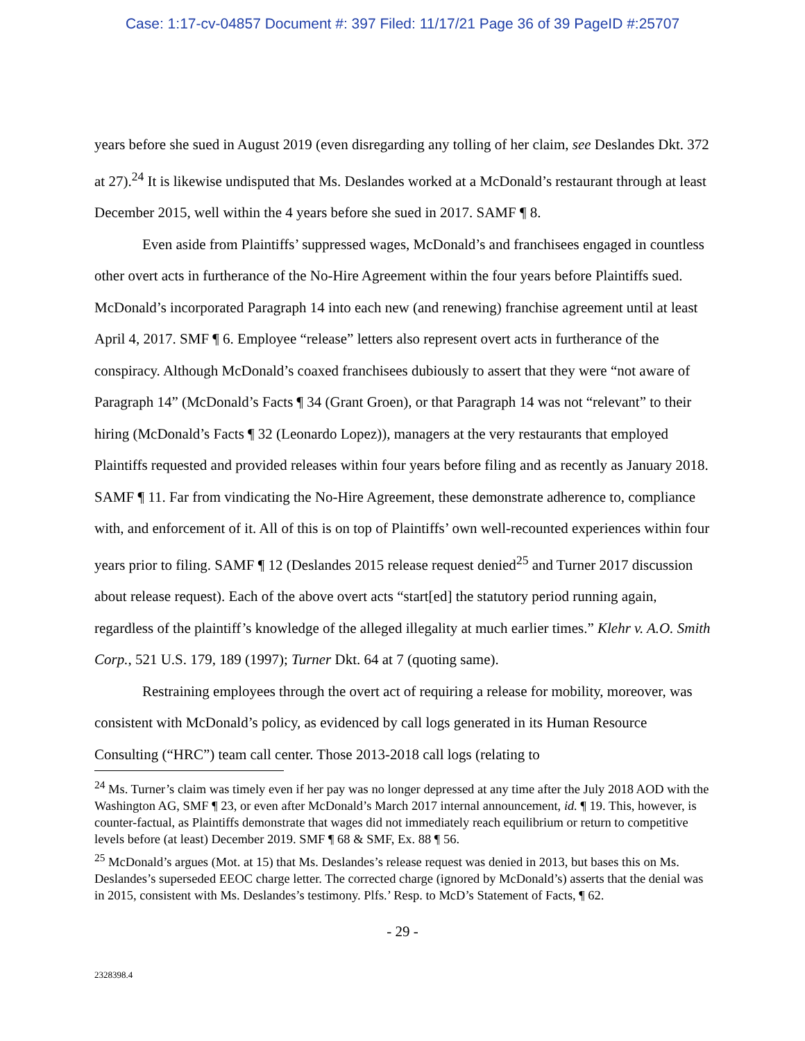Case: 1:17-cv-04857 Document #: 397 Filed: 11/17/21 Page 36 of 39 PageID #:25707
years before she sued in August 2019 (even disregarding any tolling of her claim, see Deslandes Dkt. 372 at 27).<sup>24</sup> It is likewise undisputed that Ms. Deslandes worked at a McDonald’s restaurant through at least December 2015, well within the 4 years before she sued in 2017. SAMF ¶ 8.
Even aside from Plaintiffs’ suppressed wages, McDonald’s and franchisees engaged in countless other overt acts in furtherance of the No-Hire Agreement within the four years before Plaintiffs sued. McDonald’s incorporated Paragraph 14 into each new (and renewing) franchise agreement until at least April 4, 2017. SMF ¶ 6. Employee “release” letters also represent overt acts in furtherance of the conspiracy. Although McDonald’s coaxed franchisees dubiously to assert that they were “not aware of Paragraph 14” (McDonald’s Facts ¶ 34 (Grant Groen), or that Paragraph 14 was not “relevant” to their hiring (McDonald’s Facts ¶ 32 (Leonardo Lopez)), managers at the very restaurants that employed Plaintiffs requested and provided releases within four years before filing and as recently as January 2018. SAMF ¶ 11. Far from vindicating the No-Hire Agreement, these demonstrate adherence to, compliance with, and enforcement of it. All of this is on top of Plaintiffs’ own well-recounted experiences within four years prior to filing. SAMF ¶ 12 (Deslandes 2015 release request denied<sup>25</sup> and Turner 2017 discussion about release request). Each of the above overt acts “start[ed] the statutory period running again, regardless of the plaintiff’s knowledge of the alleged illegality at much earlier times.” Klehr v. A.O. Smith Corp., 521 U.S. 179, 189 (1997); Turner Dkt. 64 at 7 (quoting same).
Restraining employees through the overt act of requiring a release for mobility, moreover, was consistent with McDonald’s policy, as evidenced by call logs generated in its Human Resource Consulting (“HRC”) team call center. Those 2013-2018 call logs (relating to
<sup>24</sup> Ms. Turner’s claim was timely even if her pay was no longer depressed at any time after the July 2018 AOD with the Washington AG, SMF ¶ 23, or even after McDonald’s March 2017 internal announcement, id. ¶ 19. This, however, is counter-factual, as Plaintiffs demonstrate that wages did not immediately reach equilibrium or return to competitive levels before (at least) December 2019. SMF ¶ 68 & SMF, Ex. 88 ¶ 56.
<sup>25</sup> McDonald’s argues (Mot. at 15) that Ms. Deslandes’s release request was denied in 2013, but bases this on Ms. Deslandes’s superseded EEOC charge letter. The corrected charge (ignored by McDonald’s) asserts that the denial was in 2015, consistent with Ms. Deslandes’s testimony. Plfs.’ Resp. to McD’s Statement of Facts, ¶ 62.
- 29 -
2328398.4